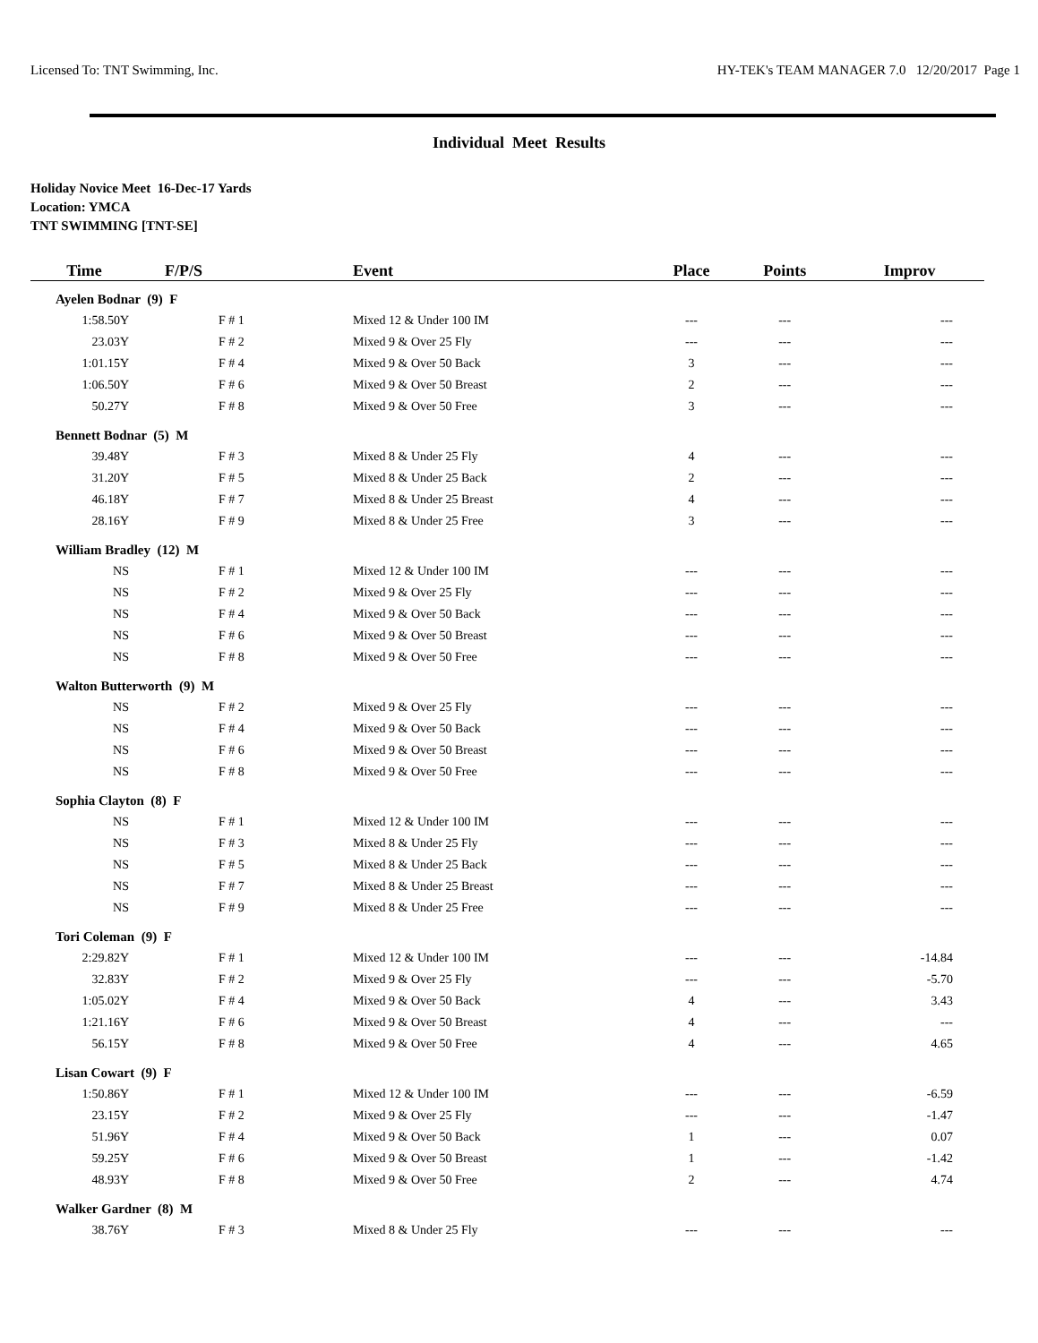Licensed To: TNT Swimming, Inc. HY-TEK's TEAM MANAGER 7.0 12/20/2017 Page 1
Individual Meet Results
Holiday Novice Meet 16-Dec-17 Yards
Location: YMCA
TNT SWIMMING [TNT-SE]
| Time | F/P/S | Event | Place | Points | Improv |
| --- | --- | --- | --- | --- | --- |
| Ayelen Bodnar (9) F | | | | | |
| 1:58.50Y | F # 1 | Mixed 12 & Under 100 IM | --- | --- | --- |
| 23.03Y | F # 2 | Mixed 9 & Over 25 Fly | --- | --- | --- |
| 1:01.15Y | F # 4 | Mixed 9 & Over 50 Back | 3 | --- | --- |
| 1:06.50Y | F # 6 | Mixed 9 & Over 50 Breast | 2 | --- | --- |
| 50.27Y | F # 8 | Mixed 9 & Over 50 Free | 3 | --- | --- |
| Bennett Bodnar (5) M | | | | | |
| 39.48Y | F # 3 | Mixed 8 & Under 25 Fly | 4 | --- | --- |
| 31.20Y | F # 5 | Mixed 8 & Under 25 Back | 2 | --- | --- |
| 46.18Y | F # 7 | Mixed 8 & Under 25 Breast | 4 | --- | --- |
| 28.16Y | F # 9 | Mixed 8 & Under 25 Free | 3 | --- | --- |
| William Bradley (12) M | | | | | |
| NS | F # 1 | Mixed 12 & Under 100 IM | --- | --- | --- |
| NS | F # 2 | Mixed 9 & Over 25 Fly | --- | --- | --- |
| NS | F # 4 | Mixed 9 & Over 50 Back | --- | --- | --- |
| NS | F # 6 | Mixed 9 & Over 50 Breast | --- | --- | --- |
| NS | F # 8 | Mixed 9 & Over 50 Free | --- | --- | --- |
| Walton Butterworth (9) M | | | | | |
| NS | F # 2 | Mixed 9 & Over 25 Fly | --- | --- | --- |
| NS | F # 4 | Mixed 9 & Over 50 Back | --- | --- | --- |
| NS | F # 6 | Mixed 9 & Over 50 Breast | --- | --- | --- |
| NS | F # 8 | Mixed 9 & Over 50 Free | --- | --- | --- |
| Sophia Clayton (8) F | | | | | |
| NS | F # 1 | Mixed 12 & Under 100 IM | --- | --- | --- |
| NS | F # 3 | Mixed 8 & Under 25 Fly | --- | --- | --- |
| NS | F # 5 | Mixed 8 & Under 25 Back | --- | --- | --- |
| NS | F # 7 | Mixed 8 & Under 25 Breast | --- | --- | --- |
| NS | F # 9 | Mixed 8 & Under 25 Free | --- | --- | --- |
| Tori Coleman (9) F | | | | | |
| 2:29.82Y | F # 1 | Mixed 12 & Under 100 IM | --- | --- | -14.84 |
| 32.83Y | F # 2 | Mixed 9 & Over 25 Fly | --- | --- | -5.70 |
| 1:05.02Y | F # 4 | Mixed 9 & Over 50 Back | 4 | --- | 3.43 |
| 1:21.16Y | F # 6 | Mixed 9 & Over 50 Breast | 4 | --- | --- |
| 56.15Y | F # 8 | Mixed 9 & Over 50 Free | 4 | --- | 4.65 |
| Lisan Cowart (9) F | | | | | |
| 1:50.86Y | F # 1 | Mixed 12 & Under 100 IM | --- | --- | -6.59 |
| 23.15Y | F # 2 | Mixed 9 & Over 25 Fly | --- | --- | -1.47 |
| 51.96Y | F # 4 | Mixed 9 & Over 50 Back | 1 | --- | 0.07 |
| 59.25Y | F # 6 | Mixed 9 & Over 50 Breast | 1 | --- | -1.42 |
| 48.93Y | F # 8 | Mixed 9 & Over 50 Free | 2 | --- | 4.74 |
| Walker Gardner (8) M | | | | | |
| 38.76Y | F # 3 | Mixed 8 & Under 25 Fly | --- | --- | --- |